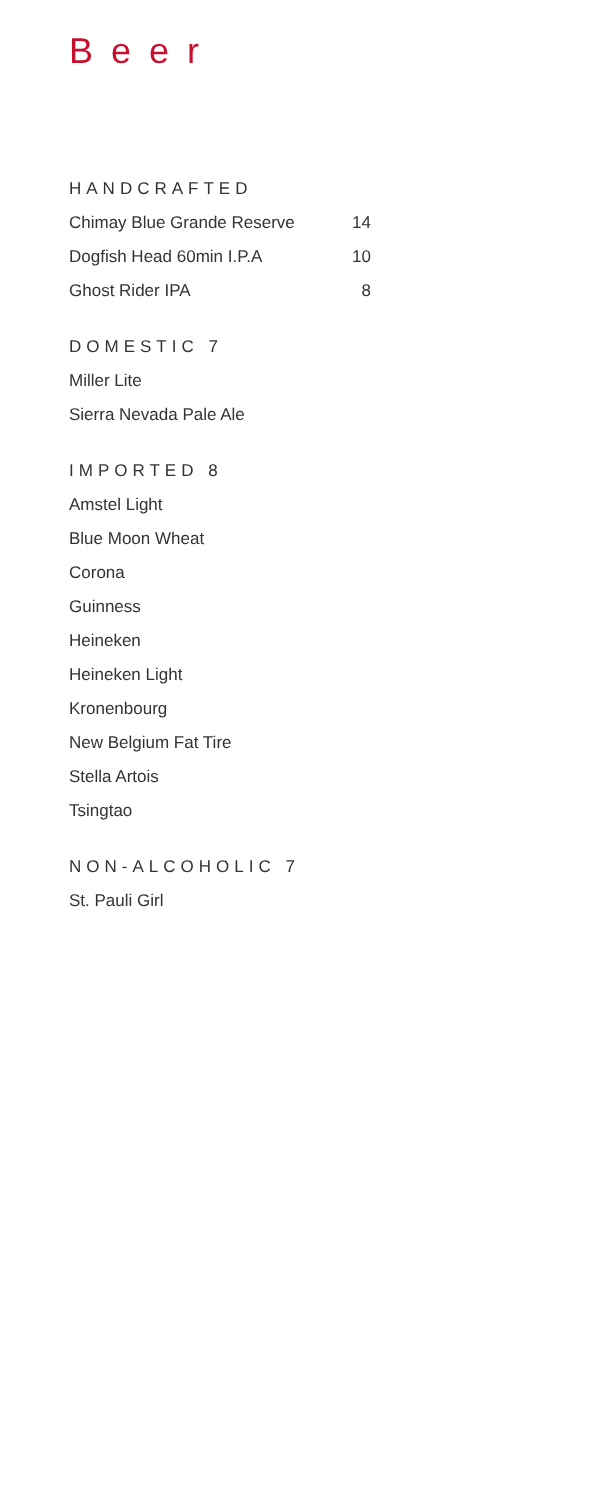Beer
HANDCRAFTED
Chimay Blue Grande Reserve 14
Dogfish Head 60min I.P.A 10
Ghost Rider IPA 8
DOMESTIC 7
Miller Lite
Sierra Nevada Pale Ale
IMPORTED 8
Amstel Light
Blue Moon Wheat
Corona
Guinness
Heineken
Heineken Light
Kronenbourg
New Belgium Fat Tire
Stella Artois
Tsingtao
NON-ALCOHOLIC 7
St. Pauli Girl